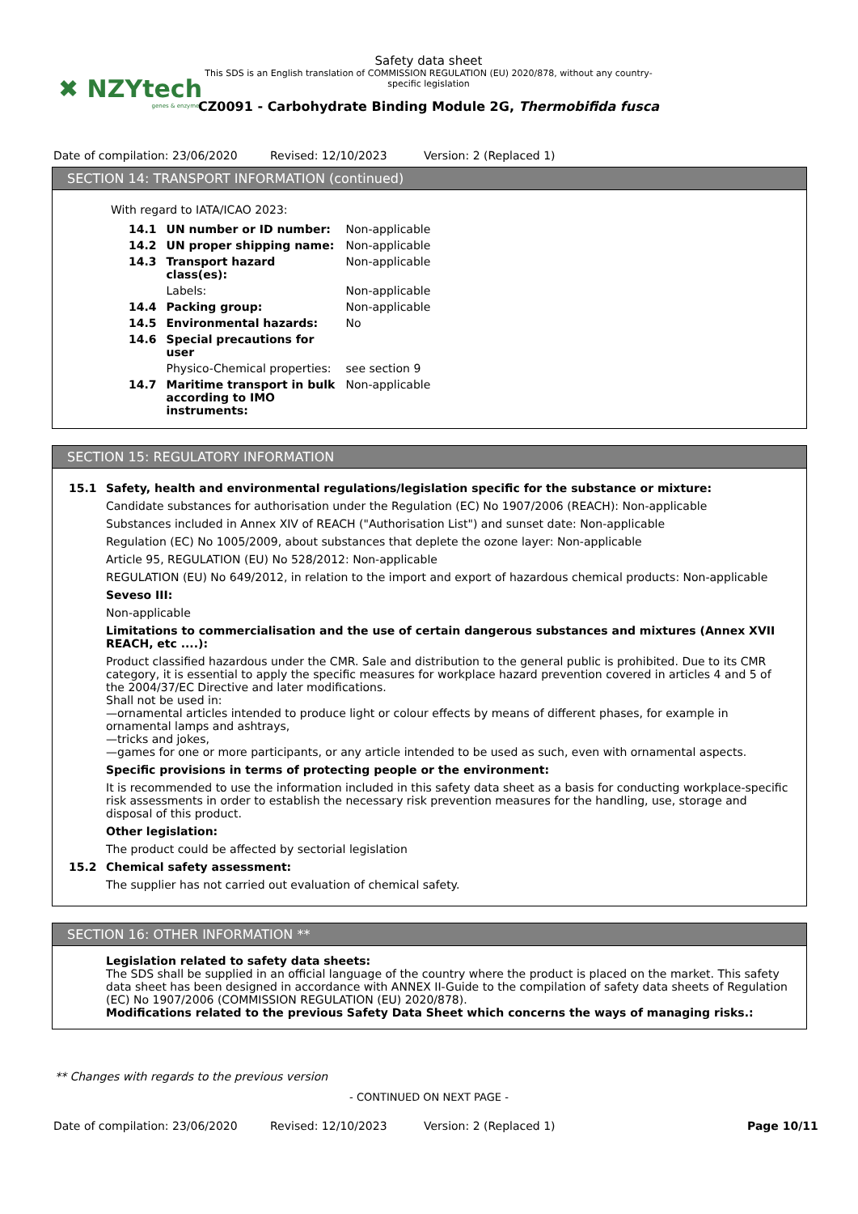✖ NZYtech
genes & enzymes
Safety data sheet
This SDS is an English translation of COMMISSION REGULATION (EU) 2020/878, without any country-specific legislation
CZ0091 - Carbohydrate Binding Module 2G, Thermobifida fusca
Date of compilation: 23/06/2020 Revised: 12/10/2023 Version: 2 (Replaced 1)
SECTION 14: TRANSPORT INFORMATION (continued)
With regard to IATA/ICAO 2023:
| 14.1 | UN number or ID number: | Non-applicable |
| 14.2 | UN proper shipping name: | Non-applicable |
| 14.3 | Transport hazard class(es): | Non-applicable |
| | Labels: | Non-applicable |
| 14.4 | Packing group: | Non-applicable |
| 14.5 | Environmental hazards: | No |
| 14.6 | Special precautions for user | |
| | Physico-Chemical properties: | see section 9 |
| 14.7 | Maritime transport in bulk according to IMO instruments: | Non-applicable |
SECTION 15: REGULATORY INFORMATION
15.1 Safety, health and environmental regulations/legislation specific for the substance or mixture:
Candidate substances for authorisation under the Regulation (EC) No 1907/2006 (REACH): Non-applicable
Substances included in Annex XIV of REACH ("Authorisation List") and sunset date: Non-applicable
Regulation (EC) No 1005/2009, about substances that deplete the ozone layer: Non-applicable
Article 95, REGULATION (EU) No 528/2012: Non-applicable
REGULATION (EU) No 649/2012, in relation to the import and export of hazardous chemical products: Non-applicable
Seveso III:
Non-applicable
Limitations to commercialisation and the use of certain dangerous substances and mixtures (Annex XVII REACH, etc ....):
Product classified hazardous under the CMR. Sale and distribution to the general public is prohibited. Due to its CMR category, it is essential to apply the specific measures for workplace hazard prevention covered in articles 4 and 5 of the 2004/37/EC Directive and later modifications.
Shall not be used in:
—ornamental articles intended to produce light or colour effects by means of different phases, for example in ornamental lamps and ashtrays,
—tricks and jokes,
—games for one or more participants, or any article intended to be used as such, even with ornamental aspects.
Specific provisions in terms of protecting people or the environment:
It is recommended to use the information included in this safety data sheet as a basis for conducting workplace-specific risk assessments in order to establish the necessary risk prevention measures for the handling, use, storage and disposal of this product.
Other legislation:
The product could be affected by sectorial legislation
15.2 Chemical safety assessment:
The supplier has not carried out evaluation of chemical safety.
SECTION 16: OTHER INFORMATION **
Legislation related to safety data sheets:
The SDS shall be supplied in an official language of the country where the product is placed on the market. This safety data sheet has been designed in accordance with ANNEX II-Guide to the compilation of safety data sheets of Regulation (EC) No 1907/2006 (COMMISSION REGULATION (EU) 2020/878).
Modifications related to the previous Safety Data Sheet which concerns the ways of managing risks.:
** Changes with regards to the previous version
- CONTINUED ON NEXT PAGE -
Date of compilation: 23/06/2020 Revised: 12/10/2023 Version: 2 (Replaced 1) Page 10/11